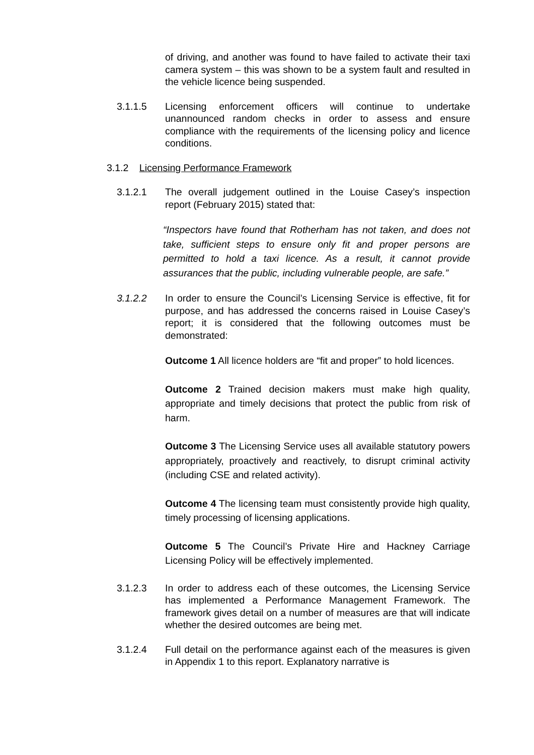of driving, and another was found to have failed to activate their taxi camera system – this was shown to be a system fault and resulted in the vehicle licence being suspended.
3.1.1.5 Licensing enforcement officers will continue to undertake unannounced random checks in order to assess and ensure compliance with the requirements of the licensing policy and licence conditions.
3.1.2 Licensing Performance Framework
3.1.2.1 The overall judgement outlined in the Louise Casey’s inspection report (February 2015) stated that:
“Inspectors have found that Rotherham has not taken, and does not take, sufficient steps to ensure only fit and proper persons are permitted to hold a taxi licence. As a result, it cannot provide assurances that the public, including vulnerable people, are safe.”
3.1.2.2 In order to ensure the Council’s Licensing Service is effective, fit for purpose, and has addressed the concerns raised in Louise Casey’s report; it is considered that the following outcomes must be demonstrated:
Outcome 1 All licence holders are “fit and proper” to hold licences.
Outcome 2 Trained decision makers must make high quality, appropriate and timely decisions that protect the public from risk of harm.
Outcome 3 The Licensing Service uses all available statutory powers appropriately, proactively and reactively, to disrupt criminal activity (including CSE and related activity).
Outcome 4 The licensing team must consistently provide high quality, timely processing of licensing applications.
Outcome 5 The Council’s Private Hire and Hackney Carriage Licensing Policy will be effectively implemented.
3.1.2.3 In order to address each of these outcomes, the Licensing Service has implemented a Performance Management Framework. The framework gives detail on a number of measures are that will indicate whether the desired outcomes are being met.
3.1.2.4 Full detail on the performance against each of the measures is given in Appendix 1 to this report. Explanatory narrative is